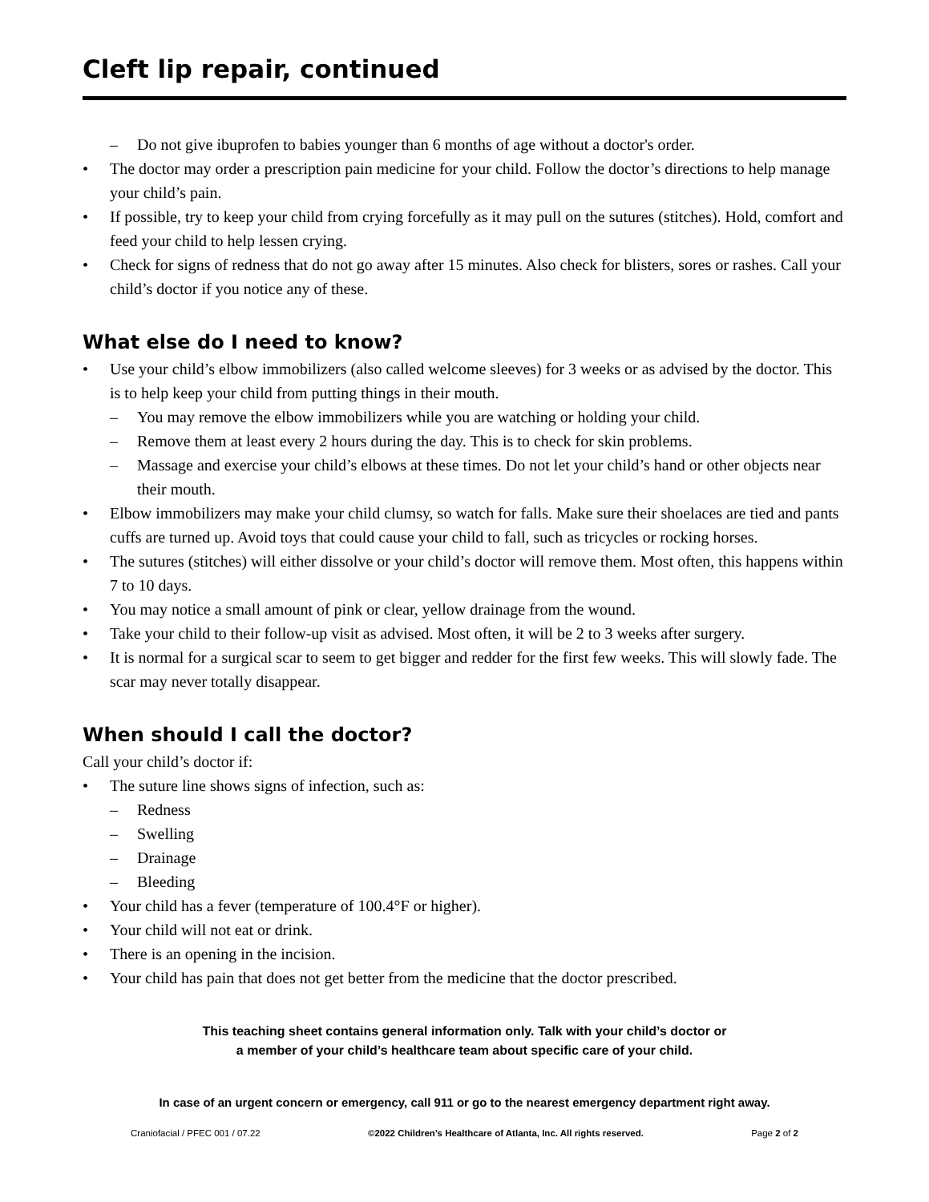Cleft lip repair, continued
– Do not give ibuprofen to babies younger than 6 months of age without a doctor's order.
The doctor may order a prescription pain medicine for your child. Follow the doctor’s directions to help manage your child’s pain.
If possible, try to keep your child from crying forcefully as it may pull on the sutures (stitches). Hold, comfort and feed your child to help lessen crying.
Check for signs of redness that do not go away after 15 minutes. Also check for blisters, sores or rashes. Call your child’s doctor if you notice any of these.
What else do I need to know?
Use your child’s elbow immobilizers (also called welcome sleeves) for 3 weeks or as advised by the doctor. This is to help keep your child from putting things in their mouth.
– You may remove the elbow immobilizers while you are watching or holding your child.
– Remove them at least every 2 hours during the day. This is to check for skin problems.
– Massage and exercise your child’s elbows at these times. Do not let your child’s hand or other objects near their mouth.
Elbow immobilizers may make your child clumsy, so watch for falls. Make sure their shoelaces are tied and pants cuffs are turned up. Avoid toys that could cause your child to fall, such as tricycles or rocking horses.
The sutures (stitches) will either dissolve or your child’s doctor will remove them. Most often, this happens within 7 to 10 days.
You may notice a small amount of pink or clear, yellow drainage from the wound.
Take your child to their follow-up visit as advised. Most often, it will be 2 to 3 weeks after surgery.
It is normal for a surgical scar to seem to get bigger and redder for the first few weeks. This will slowly fade. The scar may never totally disappear.
When should I call the doctor?
Call your child’s doctor if:
The suture line shows signs of infection, such as:
– Redness
– Swelling
– Drainage
– Bleeding
Your child has a fever (temperature of 100.4°F or higher).
Your child will not eat or drink.
There is an opening in the incision.
Your child has pain that does not get better from the medicine that the doctor prescribed.
This teaching sheet contains general information only. Talk with your child’s doctor or
a member of your child’s healthcare team about specific care of your child.
In case of an urgent concern or emergency, call 911 or go to the nearest emergency department right away.
Craniofacial / PFEC 001 / 07.22 ©2022 Children’s Healthcare of Atlanta, Inc. All rights reserved. Page 2 of 2